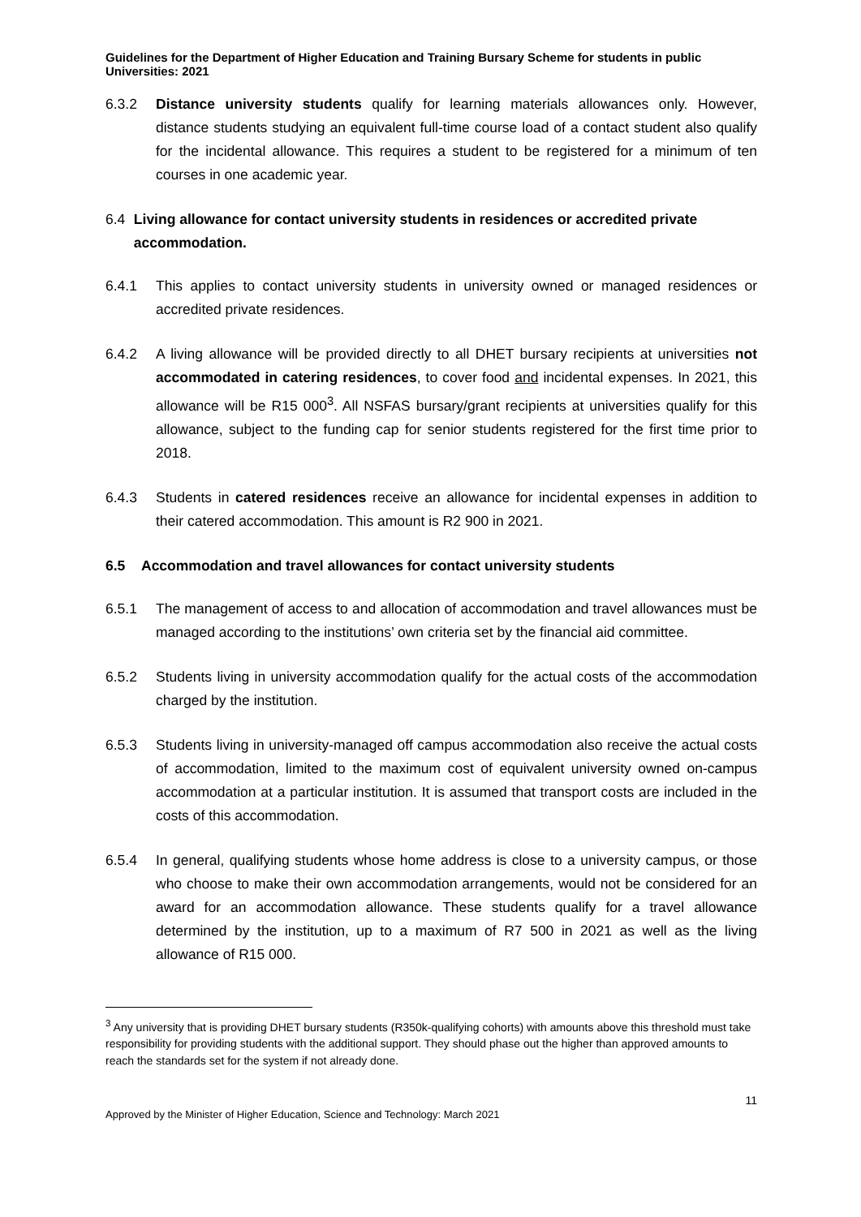Guidelines for the Department of Higher Education and Training Bursary Scheme for students in public Universities: 2021
6.3.2 Distance university students qualify for learning materials allowances only. However, distance students studying an equivalent full-time course load of a contact student also qualify for the incidental allowance. This requires a student to be registered for a minimum of ten courses in one academic year.
6.4 Living allowance for contact university students in residences or accredited private accommodation.
6.4.1 This applies to contact university students in university owned or managed residences or accredited private residences.
6.4.2 A living allowance will be provided directly to all DHET bursary recipients at universities not accommodated in catering residences, to cover food and incidental expenses. In 2021, this allowance will be R15 000<sup>3</sup>. All NSFAS bursary/grant recipients at universities qualify for this allowance, subject to the funding cap for senior students registered for the first time prior to 2018.
6.4.3 Students in catered residences receive an allowance for incidental expenses in addition to their catered accommodation. This amount is R2 900 in 2021.
6.5 Accommodation and travel allowances for contact university students
6.5.1 The management of access to and allocation of accommodation and travel allowances must be managed according to the institutions’ own criteria set by the financial aid committee.
6.5.2 Students living in university accommodation qualify for the actual costs of the accommodation charged by the institution.
6.5.3 Students living in university-managed off campus accommodation also receive the actual costs of accommodation, limited to the maximum cost of equivalent university owned on-campus accommodation at a particular institution. It is assumed that transport costs are included in the costs of this accommodation.
6.5.4 In general, qualifying students whose home address is close to a university campus, or those who choose to make their own accommodation arrangements, would not be considered for an award for an accommodation allowance. These students qualify for a travel allowance determined by the institution, up to a maximum of R7 500 in 2021 as well as the living allowance of R15 000.
<sup>3</sup> Any university that is providing DHET bursary students (R350k-qualifying cohorts) with amounts above this threshold must take responsibility for providing students with the additional support. They should phase out the higher than approved amounts to reach the standards set for the system if not already done.
11
Approved by the Minister of Higher Education, Science and Technology: March 2021